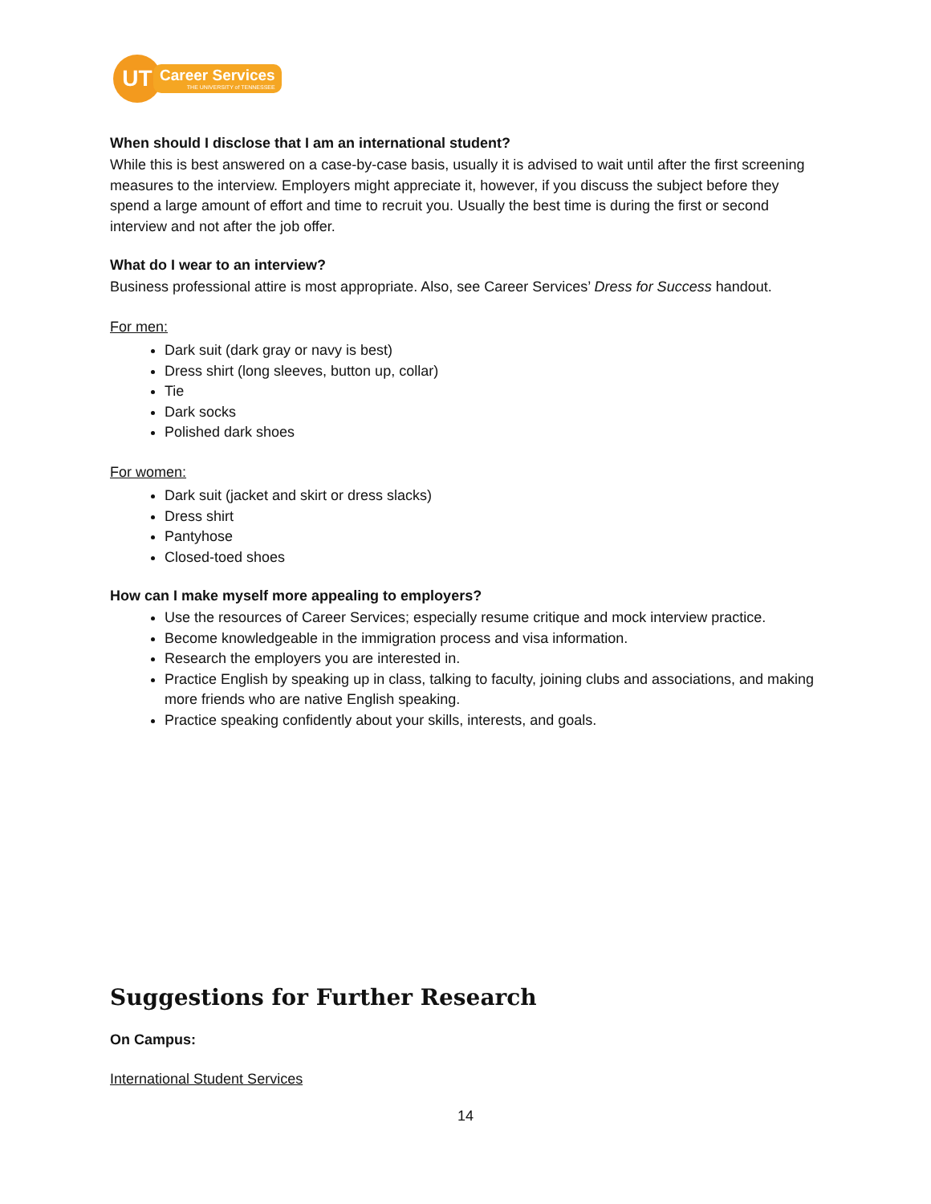UT
Career Services
THE UNIVERSITY of TENNESSEE
When should I disclose that I am an international student?
While this is best answered on a case-by-case basis, usually it is advised to wait until after the first screening measures to the interview. Employers might appreciate it, however, if you discuss the subject before they spend a large amount of effort and time to recruit you. Usually the best time is during the first or second interview and not after the job offer.
What do I wear to an interview?
Business professional attire is most appropriate. Also, see Career Services’ Dress for Success handout.
For men:
Dark suit (dark gray or navy is best)
Dress shirt (long sleeves, button up, collar)
Tie
Dark socks
Polished dark shoes
For women:
Dark suit (jacket and skirt or dress slacks)
Dress shirt
Pantyhose
Closed-toed shoes
How can I make myself more appealing to employers?
Use the resources of Career Services; especially resume critique and mock interview practice.
Become knowledgeable in the immigration process and visa information.
Research the employers you are interested in.
Practice English by speaking up in class, talking to faculty, joining clubs and associations, and making more friends who are native English speaking.
Practice speaking confidently about your skills, interests, and goals.
Suggestions for Further Research
On Campus:
International Student Services
14